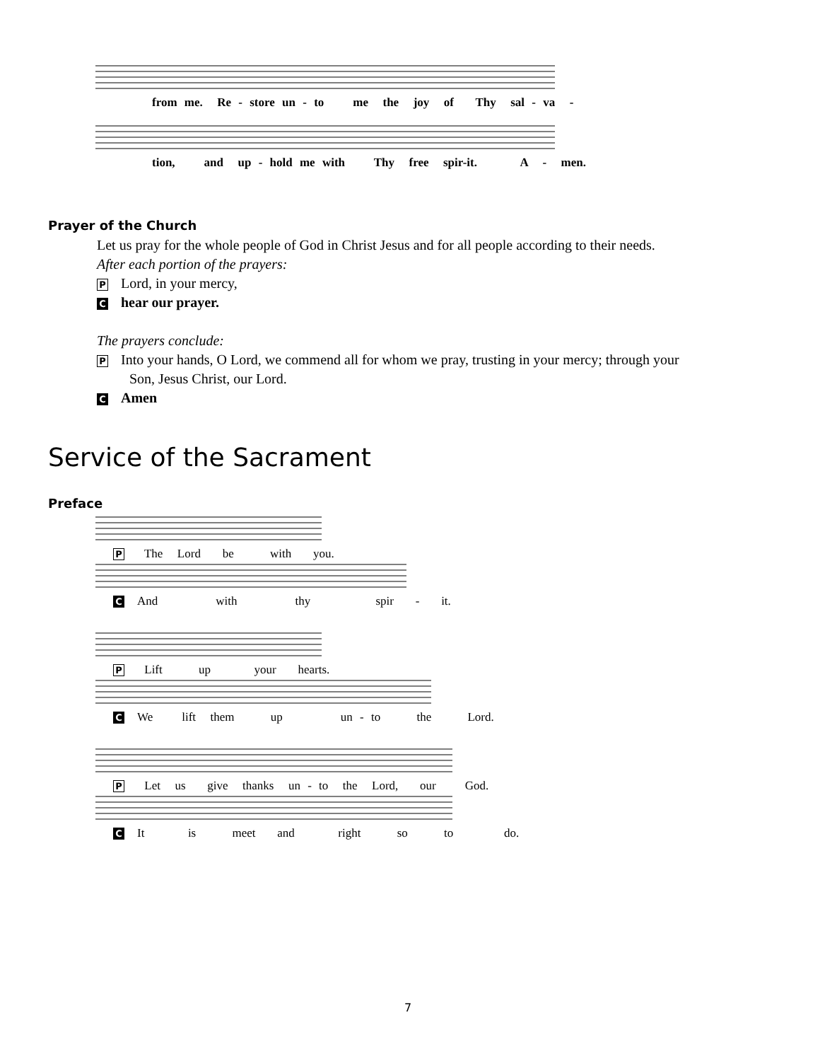from me. Re - store un - to me the joy of Thy sal - va -
tion, and up - hold me with Thy free spir-it. A - men.
Prayer of the Church
Let us pray for the whole people of God in Christ Jesus and for all people according to their needs.
After each portion of the prayers:
P Lord, in your mercy,
Chear our prayer.
The prayers conclude:
P Into your hands, O Lord, we commend all for whom we pray, trusting in your mercy; through your
Son, Jesus Christ, our Lord.
C Amen
Service of the Sacrament
Preface
P The Lord be with you.
C And with thy spir - it.
P Lift up your hearts.
C We lift them up un - to the Lord.
P Let us give thanks un - to the Lord, our God.
C It is meet and right so to do.
7